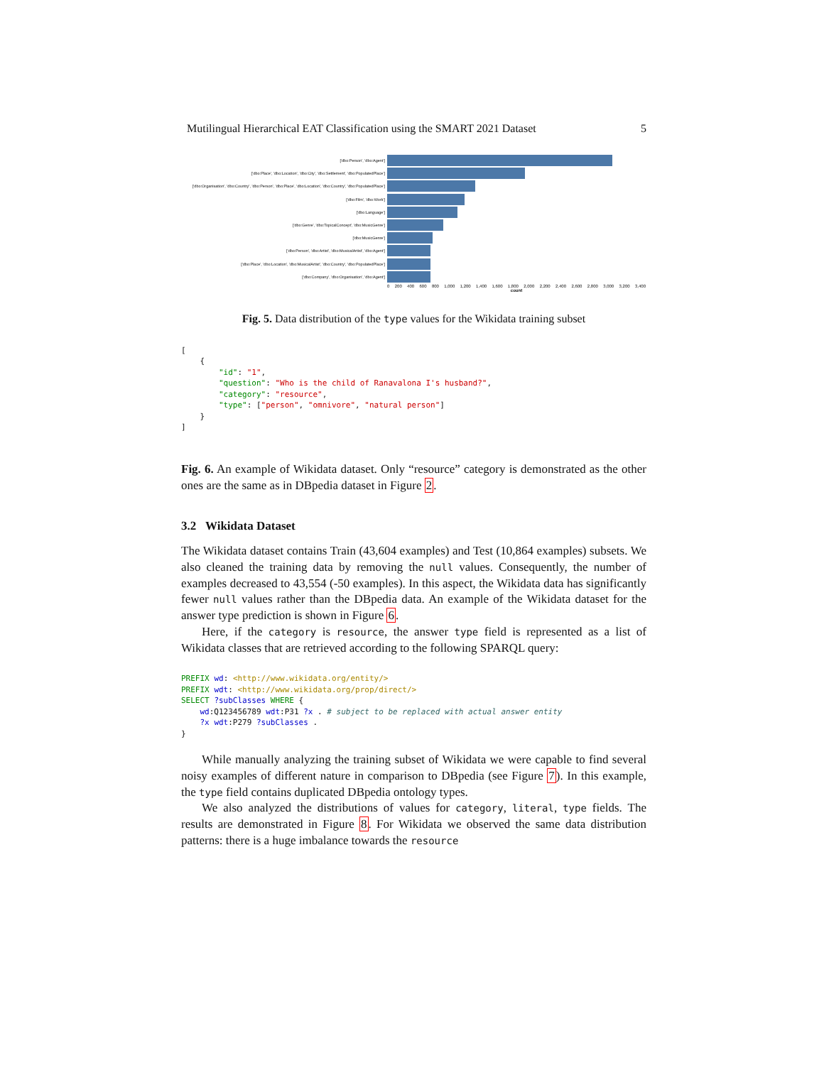Mutilingual Hierarchical EAT Classification using the SMART 2021 Dataset 5
['dbo:Person', 'dbo:Agent']
['dbo:Place', 'dbo:Location', 'dbo:City', 'dbo:Settlement', 'dbo:PopulatedPlace']
['dbo:Organisation', 'dbo:Country', 'dbo:Person', 'dbo:Place', 'dbo:Location', 'dbo:Country', 'dbo:PopulatedPlace']
['dbo:Film', 'dbo:Work']
['dbo:Language']
['dbo:Genre', 'dbo:TopicalConcept', 'dbo:MusicGenre']
['dbo:MusicGenre']
['dbo:Person', 'dbo:Artist', 'dbo:MusicalArtist', 'dbo:Agent']
['dbo:Place', 'dbo:Location', 'dbo:MusicalArtist', 'dbo:Country', 'dbo:PopulatedPlace']
['dbo:Company', 'dbo:Organisation', 'dbo:Agent']
0 200 400 600 800 1,000 1,200 1,400 1,600 1,800 2,000 2,200 2,400 2,600 2,800 3,000 3,200 3,400
count
Fig. 5. Data distribution of the type values for the Wikidata training subset
[
    {
        "id": "1",
        "question": "Who is the child of Ranavalona I's husband?",
        "category": "resource",
        "type": ["person", "omnivore", "natural person"]
    }
]
Fig. 6. An example of Wikidata dataset. Only “resource” category is demonstrated as the other ones are the same as in DBpedia dataset in Figure 2.
3.2 Wikidata Dataset
The Wikidata dataset contains Train (43,604 examples) and Test (10,864 examples) subsets. We also cleaned the training data by removing the null values. Consequently, the number of examples decreased to 43,554 (-50 examples). In this aspect, the Wikidata data has significantly fewer null values rather than the DBpedia data. An example of the Wikidata dataset for the answer type prediction is shown in Figure 6.
Here, if the category is resource, the answer type field is represented as a list of Wikidata classes that are retrieved according to the following SPARQL query:
PREFIX wd: <http://www.wikidata.org/entity/>
PREFIX wdt: <http://www.wikidata.org/prop/direct/>
SELECT ?subClasses WHERE {
    wd:Q123456789 wdt:P31 ?x . # subject to be replaced with actual answer entity
    ?x wdt:P279 ?subClasses .
}
While manually analyzing the training subset of Wikidata we were capable to find several noisy examples of different nature in comparison to DBpedia (see Figure 7). In this example, the type field contains duplicated DBpedia ontology types.
We also analyzed the distributions of values for category, literal, type fields. The results are demonstrated in Figure 8. For Wikidata we observed the same data distribution patterns: there is a huge imbalance towards the resource